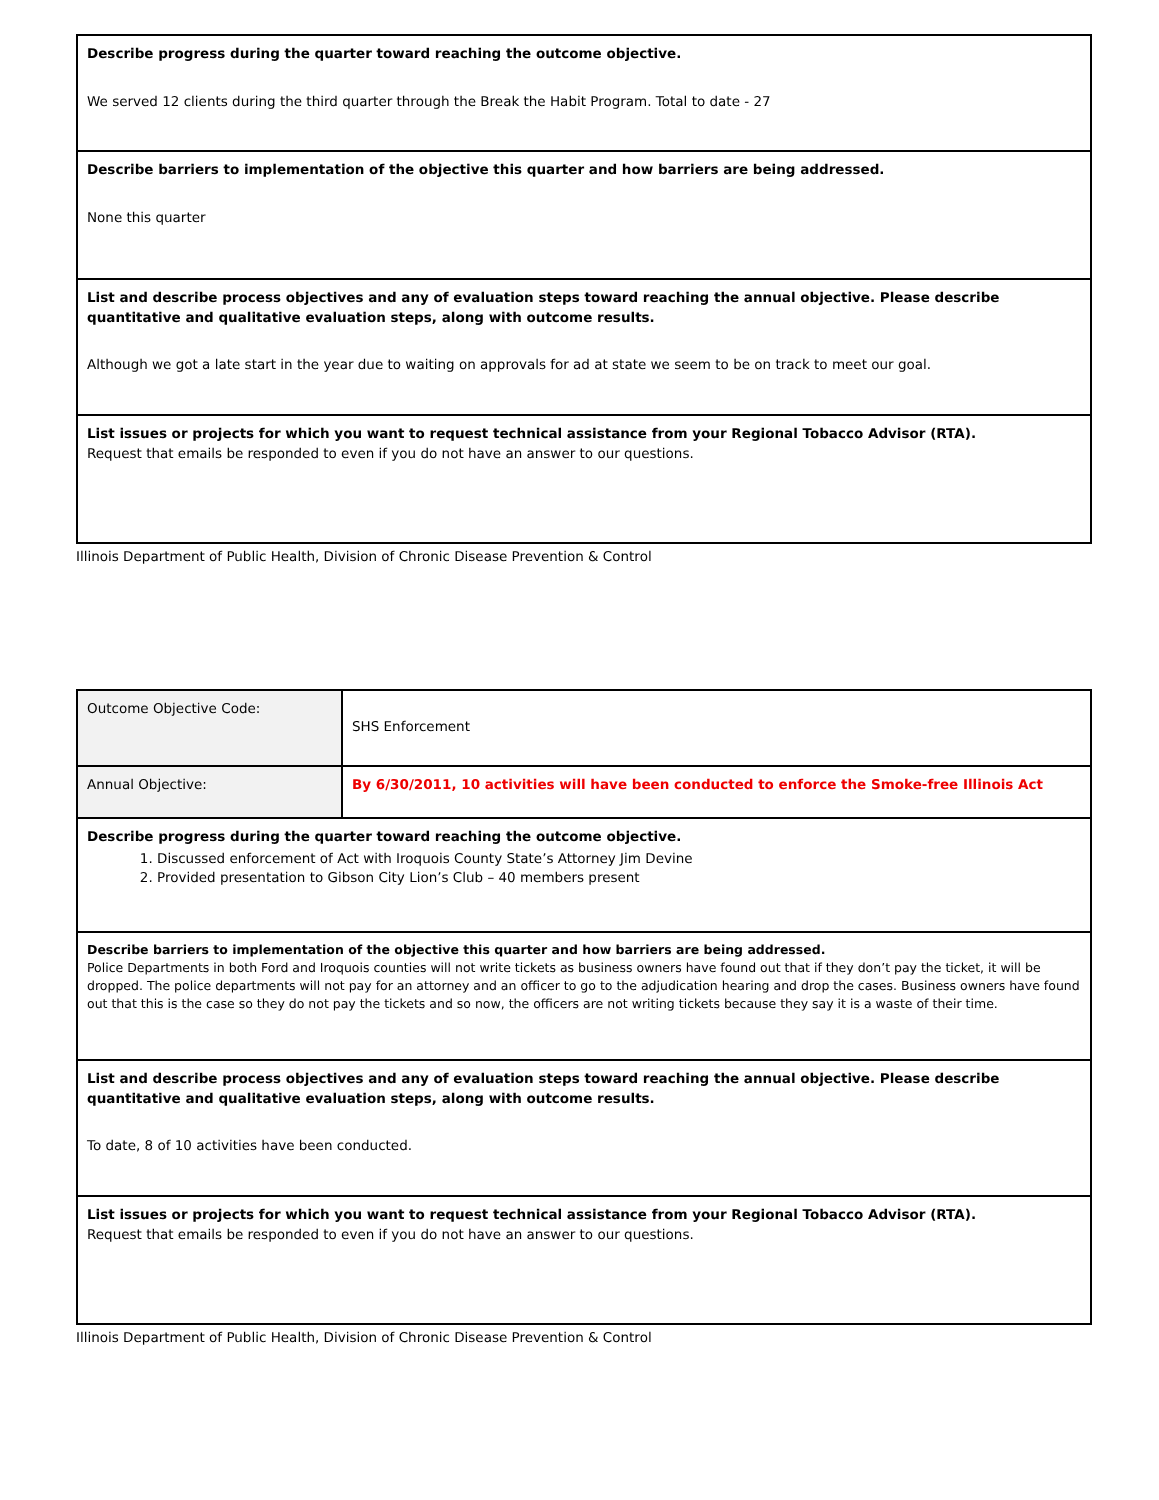| Describe progress during the quarter toward reaching the outcome objective. We served 12 clients during the third quarter through the Break the Habit Program. Total to date - 27 |
| Describe barriers to implementation of the objective this quarter and how barriers are being addressed. None this quarter |
| List and describe process objectives and any of evaluation steps toward reaching the annual objective. Please describe quantitative and qualitative evaluation steps, along with outcome results. Although we got a late start in the year due to waiting on approvals for ad at state we seem to be on track to meet our goal. |
| List issues or projects for which you want to request technical assistance from your Regional Tobacco Advisor (RTA). Request that emails be responded to even if you do not have an answer to our questions. |
Illinois Department of Public Health, Division of Chronic Disease Prevention & Control
| Outcome Objective Code: | SHS Enforcement |
| Annual Objective: | By 6/30/2011, 10 activities will have been conducted to enforce the Smoke-free Illinois Act |
| Describe progress during the quarter toward reaching the outcome objective. 1. Discussed enforcement of Act with Iroquois County State’s Attorney Jim Devine 2. Provided presentation to Gibson City Lion’s Club – 40 members present | |
| Describe barriers to implementation of the objective this quarter and how barriers are being addressed. Police Departments in both Ford and Iroquois counties will not write tickets as business owners have found out that if they don’t pay the ticket, it will be dropped. The police departments will not pay for an attorney and an officer to go to the adjudication hearing and drop the cases. Business owners have found out that this is the case so they do not pay the tickets and so now, the officers are not writing tickets because they say it is a waste of their time. | |
| List and describe process objectives and any of evaluation steps toward reaching the annual objective. Please describe quantitative and qualitative evaluation steps, along with outcome results. To date, 8 of 10 activities have been conducted. | |
| List issues or projects for which you want to request technical assistance from your Regional Tobacco Advisor (RTA). Request that emails be responded to even if you do not have an answer to our questions. | |
Illinois Department of Public Health, Division of Chronic Disease Prevention & Control